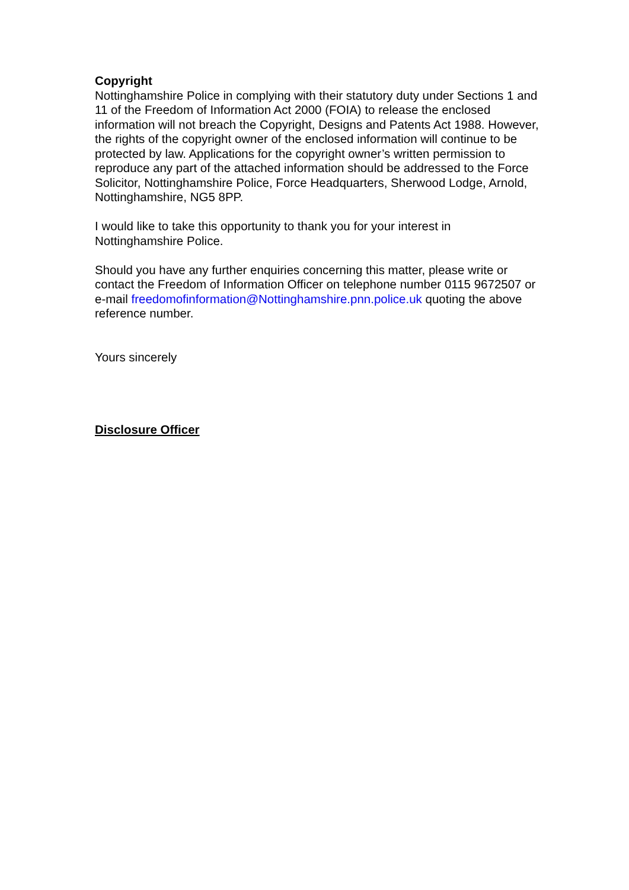Copyright
Nottinghamshire Police in complying with their statutory duty under Sections 1 and 11 of the Freedom of Information Act 2000 (FOIA) to release the enclosed information will not breach the Copyright, Designs and Patents Act 1988. However, the rights of the copyright owner of the enclosed information will continue to be protected by law. Applications for the copyright owner’s written permission to reproduce any part of the attached information should be addressed to the Force Solicitor, Nottinghamshire Police, Force Headquarters, Sherwood Lodge, Arnold, Nottinghamshire, NG5 8PP.
I would like to take this opportunity to thank you for your interest in Nottinghamshire Police.
Should you have any further enquiries concerning this matter, please write or contact the Freedom of Information Officer on telephone number 0115 9672507 or e-mail freedomofinformation@Nottinghamshire.pnn.police.uk quoting the above reference number.
Yours sincerely
Disclosure Officer